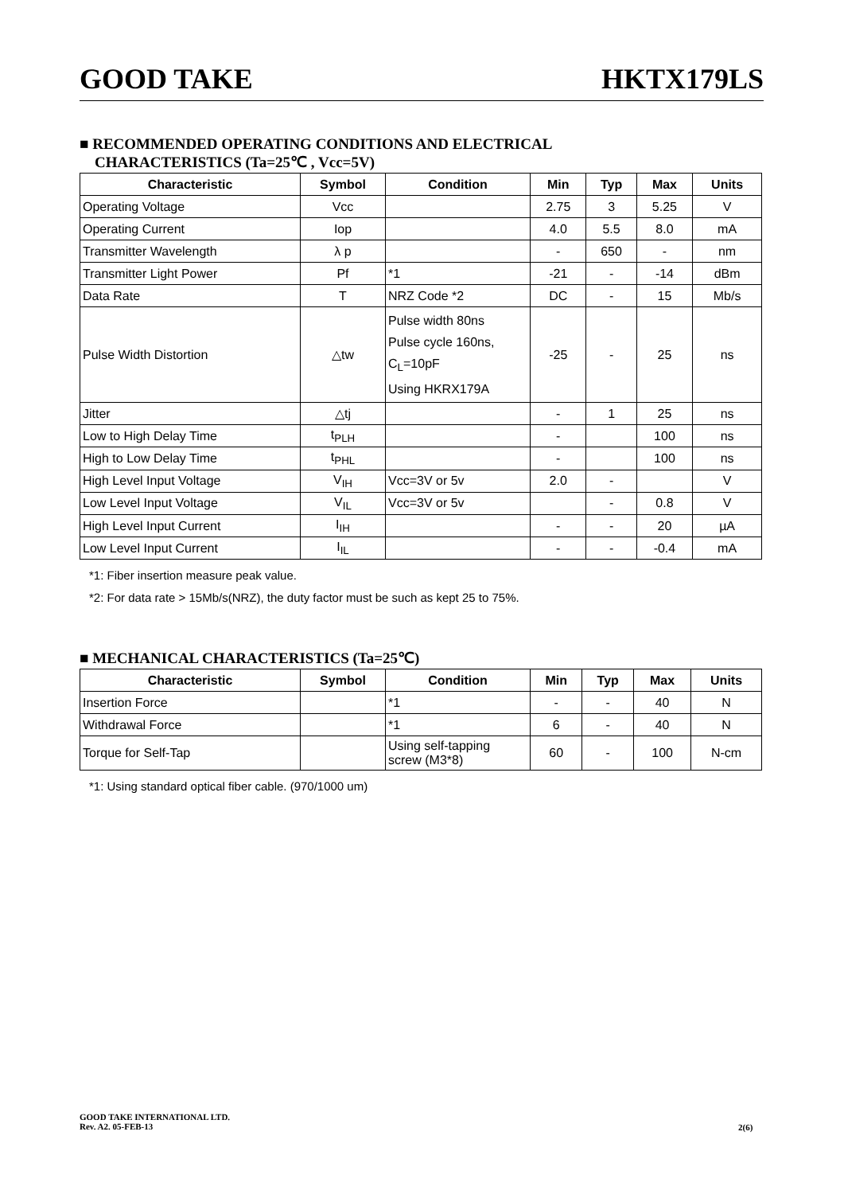GOOD TAKE HKTX179LS
■ RECOMMENDED OPERATING CONDITIONS AND ELECTRICAL
CHARACTERISTICS (Ta=25℃ , Vcc=5V)
| Characteristic | Symbol | Condition | Min | Typ | Max | Units |
| --- | --- | --- | --- | --- | --- | --- |
| Operating Voltage | Vcc | | 2.75 | 3 | 5.25 | V |
| Operating Current | Iop | | 4.0 | 5.5 | 8.0 | mA |
| Transmitter Wavelength | λ p | | - | 650 | - | nm |
| Transmitter Light Power | Pf | *1 | -21 | - | -14 | dBm |
| Data Rate | T | NRZ Code *2 | DC | - | 15 | Mb/s |
| Pulse Width Distortion | △tw | Pulse width 80ns Pulse cycle 160ns, C<sub>L</sub>=10pF Using HKRX179A | -25 | - | 25 | ns |
| Jitter | △tj | | - | 1 | 25 | ns |
| Low to High Delay Time | t<sub>PLH</sub> | | - | | 100 | ns |
| High to Low Delay Time | t<sub>PHL</sub> | | - | | 100 | ns |
| High Level Input Voltage | V<sub>IH</sub> | Vcc=3V or 5v | 2.0 | - | | V |
| Low Level Input Voltage | V<sub>IL</sub> | Vcc=3V or 5v | | - | 0.8 | V |
| High Level Input Current | I<sub>IH</sub> | | - | - | 20 | µA |
| Low Level Input Current | I<sub>IL</sub> | | - | - | -0.4 | mA |
*1: Fiber insertion measure peak value.
*2: For data rate > 15Mb/s(NRZ), the duty factor must be such as kept 25 to 75%.
■ MECHANICAL CHARACTERISTICS (Ta=25℃)
| Characteristic | Symbol | Condition | Min | Typ | Max | Units |
| --- | --- | --- | --- | --- | --- | --- |
| Insertion Force | | *1 | - | - | 40 | N |
| Withdrawal Force | | *1 | 6 | - | 40 | N |
| Torque for Self-Tap | | Using self-tapping screw (M3*8) | 60 | - | 100 | N-cm |
*1: Using standard optical fiber cable. (970/1000 um)
GOOD TAKE INTERNATIONAL LTD.
Rev. A2. 05-FEB-13
2(6)